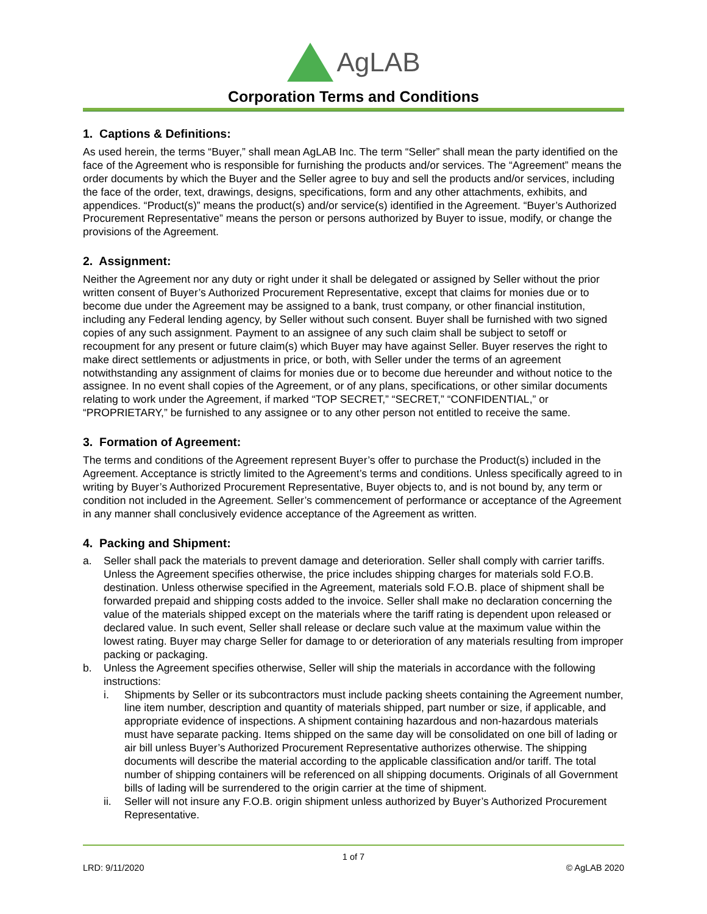AgLAB
Corporation Terms and Conditions
1. Captions & Definitions:
As used herein, the terms “Buyer,” shall mean AgLAB Inc. The term “Seller” shall mean the party identified on the face of the Agreement who is responsible for furnishing the products and/or services. The “Agreement” means the order documents by which the Buyer and the Seller agree to buy and sell the products and/or services, including the face of the order, text, drawings, designs, specifications, form and any other attachments, exhibits, and appendices. “Product(s)” means the product(s) and/or service(s) identified in the Agreement. “Buyer’s Authorized Procurement Representative” means the person or persons authorized by Buyer to issue, modify, or change the provisions of the Agreement.
2. Assignment:
Neither the Agreement nor any duty or right under it shall be delegated or assigned by Seller without the prior written consent of Buyer’s Authorized Procurement Representative, except that claims for monies due or to become due under the Agreement may be assigned to a bank, trust company, or other financial institution, including any Federal lending agency, by Seller without such consent. Buyer shall be furnished with two signed copies of any such assignment. Payment to an assignee of any such claim shall be subject to setoff or recoupment for any present or future claim(s) which Buyer may have against Seller. Buyer reserves the right to make direct settlements or adjustments in price, or both, with Seller under the terms of an agreement notwithstanding any assignment of claims for monies due or to become due hereunder and without notice to the assignee. In no event shall copies of the Agreement, or of any plans, specifications, or other similar documents relating to work under the Agreement, if marked “TOP SECRET,” “SECRET,” “CONFIDENTIAL,” or “PROPRIETARY,” be furnished to any assignee or to any other person not entitled to receive the same.
3. Formation of Agreement:
The terms and conditions of the Agreement represent Buyer’s offer to purchase the Product(s) included in the Agreement. Acceptance is strictly limited to the Agreement’s terms and conditions. Unless specifically agreed to in writing by Buyer’s Authorized Procurement Representative, Buyer objects to, and is not bound by, any term or condition not included in the Agreement. Seller’s commencement of performance or acceptance of the Agreement in any manner shall conclusively evidence acceptance of the Agreement as written.
4. Packing and Shipment:
a. Seller shall pack the materials to prevent damage and deterioration. Seller shall comply with carrier tariffs. Unless the Agreement specifies otherwise, the price includes shipping charges for materials sold F.O.B. destination. Unless otherwise specified in the Agreement, materials sold F.O.B. place of shipment shall be forwarded prepaid and shipping costs added to the invoice. Seller shall make no declaration concerning the value of the materials shipped except on the materials where the tariff rating is dependent upon released or declared value. In such event, Seller shall release or declare such value at the maximum value within the lowest rating. Buyer may charge Seller for damage to or deterioration of any materials resulting from improper packing or packaging.
b. Unless the Agreement specifies otherwise, Seller will ship the materials in accordance with the following instructions:
i. Shipments by Seller or its subcontractors must include packing sheets containing the Agreement number, line item number, description and quantity of materials shipped, part number or size, if applicable, and appropriate evidence of inspections. A shipment containing hazardous and non-hazardous materials must have separate packing. Items shipped on the same day will be consolidated on one bill of lading or air bill unless Buyer’s Authorized Procurement Representative authorizes otherwise. The shipping documents will describe the material according to the applicable classification and/or tariff. The total number of shipping containers will be referenced on all shipping documents. Originals of all Government bills of lading will be surrendered to the origin carrier at the time of shipment.
ii. Seller will not insure any F.O.B. origin shipment unless authorized by Buyer’s Authorized Procurement Representative.
1 of 7
LRD: 9/11/2020 © AgLAB 2020